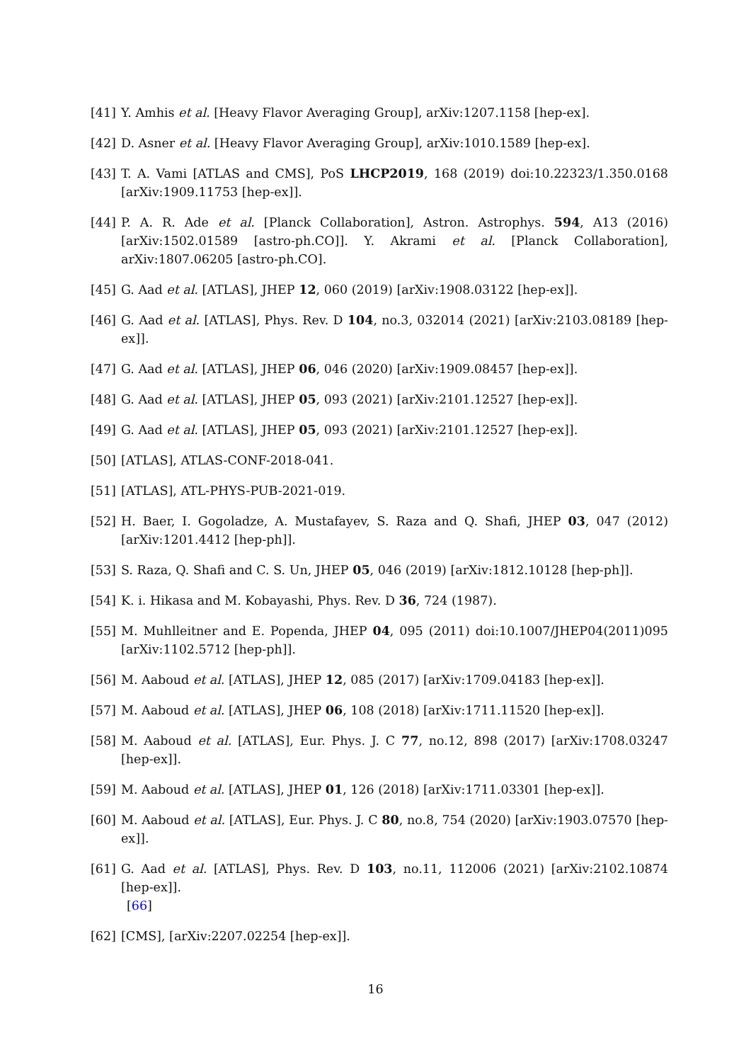[41] Y. Amhis et al. [Heavy Flavor Averaging Group], arXiv:1207.1158 [hep-ex].
[42] D. Asner et al. [Heavy Flavor Averaging Group], arXiv:1010.1589 [hep-ex].
[43] T. A. Vami [ATLAS and CMS], PoS LHCP2019, 168 (2019) doi:10.22323/1.350.0168 [arXiv:1909.11753 [hep-ex]].
[44] P. A. R. Ade et al. [Planck Collaboration], Astron. Astrophys. 594, A13 (2016) [arXiv:1502.01589 [astro-ph.CO]]. Y. Akrami et al. [Planck Collaboration], arXiv:1807.06205 [astro-ph.CO].
[45] G. Aad et al. [ATLAS], JHEP 12, 060 (2019) [arXiv:1908.03122 [hep-ex]].
[46] G. Aad et al. [ATLAS], Phys. Rev. D 104, no.3, 032014 (2021) [arXiv:2103.08189 [hep-ex]].
[47] G. Aad et al. [ATLAS], JHEP 06, 046 (2020) [arXiv:1909.08457 [hep-ex]].
[48] G. Aad et al. [ATLAS], JHEP 05, 093 (2021) [arXiv:2101.12527 [hep-ex]].
[49] G. Aad et al. [ATLAS], JHEP 05, 093 (2021) [arXiv:2101.12527 [hep-ex]].
[50] [ATLAS], ATLAS-CONF-2018-041.
[51] [ATLAS], ATL-PHYS-PUB-2021-019.
[52] H. Baer, I. Gogoladze, A. Mustafayev, S. Raza and Q. Shafi, JHEP 03, 047 (2012) [arXiv:1201.4412 [hep-ph]].
[53] S. Raza, Q. Shafi and C. S. Un, JHEP 05, 046 (2019) [arXiv:1812.10128 [hep-ph]].
[54] K. i. Hikasa and M. Kobayashi, Phys. Rev. D 36, 724 (1987).
[55] M. Muhlleitner and E. Popenda, JHEP 04, 095 (2011) doi:10.1007/JHEP04(2011)095 [arXiv:1102.5712 [hep-ph]].
[56] M. Aaboud et al. [ATLAS], JHEP 12, 085 (2017) [arXiv:1709.04183 [hep-ex]].
[57] M. Aaboud et al. [ATLAS], JHEP 06, 108 (2018) [arXiv:1711.11520 [hep-ex]].
[58] M. Aaboud et al. [ATLAS], Eur. Phys. J. C 77, no.12, 898 (2017) [arXiv:1708.03247 [hep-ex]].
[59] M. Aaboud et al. [ATLAS], JHEP 01, 126 (2018) [arXiv:1711.03301 [hep-ex]].
[60] M. Aaboud et al. [ATLAS], Eur. Phys. J. C 80, no.8, 754 (2020) [arXiv:1903.07570 [hep-ex]].
[61] G. Aad et al. [ATLAS], Phys. Rev. D 103, no.11, 112006 (2021) [arXiv:2102.10874 [hep-ex]].
[66]
[62] [CMS], [arXiv:2207.02254 [hep-ex]].
16